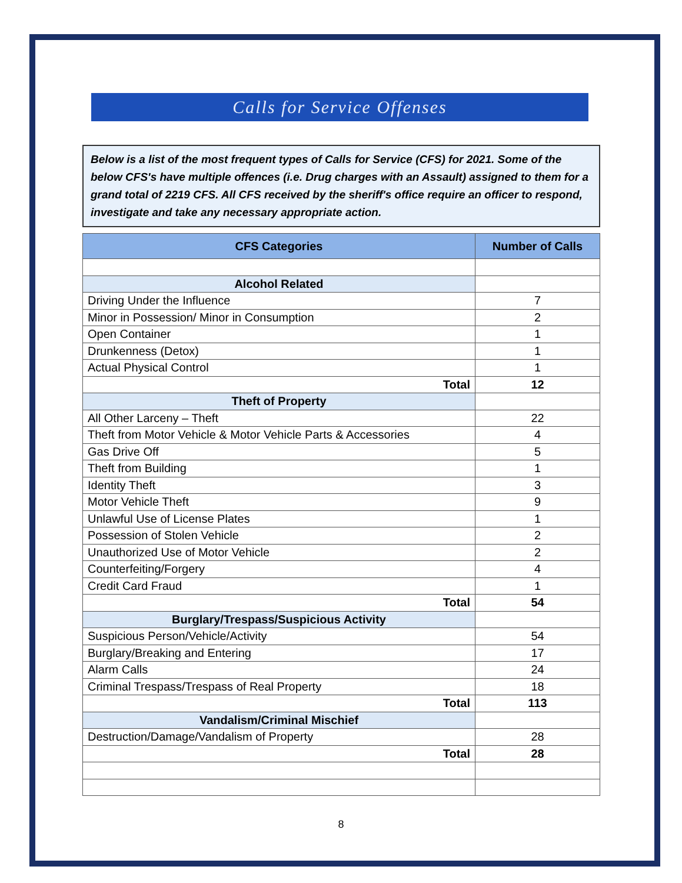Calls for Service Offenses
Below is a list of the most frequent types of Calls for Service (CFS) for 2021. Some of the below CFS's have multiple offences (i.e. Drug charges with an Assault) assigned to them for a grand total of 2219 CFS. All CFS received by the sheriff's office require an officer to respond, investigate and take any necessary appropriate action.
| CFS Categories | Number of Calls |
| --- | --- |
| Alcohol Related | |
| Driving Under the Influence | 7 |
| Minor in Possession/ Minor in Consumption | 2 |
| Open Container | 1 |
| Drunkenness (Detox) | 1 |
| Actual Physical Control | 1 |
| Total | 12 |
| Theft of Property | |
| All Other Larceny – Theft | 22 |
| Theft from Motor Vehicle & Motor Vehicle Parts & Accessories | 4 |
| Gas Drive Off | 5 |
| Theft from Building | 1 |
| Identity Theft | 3 |
| Motor Vehicle Theft | 9 |
| Unlawful Use of License Plates | 1 |
| Possession of Stolen Vehicle | 2 |
| Unauthorized Use of Motor Vehicle | 2 |
| Counterfeiting/Forgery | 4 |
| Credit Card Fraud | 1 |
| Total | 54 |
| Burglary/Trespass/Suspicious Activity | |
| Suspicious Person/Vehicle/Activity | 54 |
| Burglary/Breaking and Entering | 17 |
| Alarm Calls | 24 |
| Criminal Trespass/Trespass of Real Property | 18 |
| Total | 113 |
| Vandalism/Criminal Mischief | |
| Destruction/Damage/Vandalism of Property | 28 |
| Total | 28 |
8